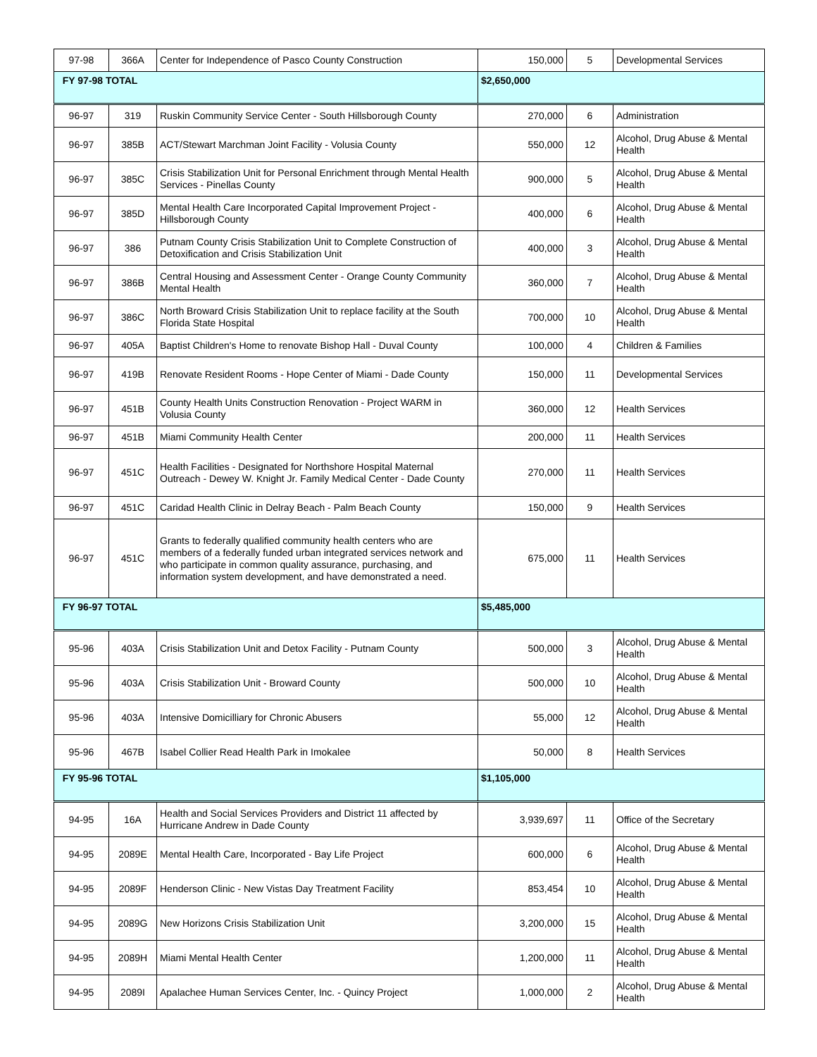| 97-98 | 366A | Center for Independence of Pasco County Construction | 150,000 | 5 | Developmental Services |
| FY 97-98 TOTAL | | | $2,650,000 | | |
| 96-97 | 319 | Ruskin Community Service Center - South Hillsborough County | 270,000 | 6 | Administration |
| 96-97 | 385B | ACT/Stewart Marchman Joint Facility - Volusia County | 550,000 | 12 | Alcohol, Drug Abuse & Mental Health |
| 96-97 | 385C | Crisis Stabilization Unit for Personal Enrichment through Mental Health Services - Pinellas County | 900,000 | 5 | Alcohol, Drug Abuse & Mental Health |
| 96-97 | 385D | Mental Health Care Incorporated Capital Improvement Project - Hillsborough County | 400,000 | 6 | Alcohol, Drug Abuse & Mental Health |
| 96-97 | 386 | Putnam County Crisis Stabilization Unit to Complete Construction of Detoxification and Crisis Stabilization Unit | 400,000 | 3 | Alcohol, Drug Abuse & Mental Health |
| 96-97 | 386B | Central Housing and Assessment Center - Orange County Community Mental Health | 360,000 | 7 | Alcohol, Drug Abuse & Mental Health |
| 96-97 | 386C | North Broward Crisis Stabilization Unit to replace facility at the South Florida State Hospital | 700,000 | 10 | Alcohol, Drug Abuse & Mental Health |
| 96-97 | 405A | Baptist Children's Home to renovate Bishop Hall - Duval County | 100,000 | 4 | Children & Families |
| 96-97 | 419B | Renovate Resident Rooms - Hope Center of Miami - Dade County | 150,000 | 11 | Developmental Services |
| 96-97 | 451B | County Health Units Construction Renovation - Project WARM in Volusia County | 360,000 | 12 | Health Services |
| 96-97 | 451B | Miami Community Health Center | 200,000 | 11 | Health Services |
| 96-97 | 451C | Health Facilities - Designated for Northshore Hospital Maternal Outreach - Dewey W. Knight Jr. Family Medical Center - Dade County | 270,000 | 11 | Health Services |
| 96-97 | 451C | Caridad Health Clinic in Delray Beach - Palm Beach County | 150,000 | 9 | Health Services |
| 96-97 | 451C | Grants to federally qualified community health centers who are members of a federally funded urban integrated services network and who participate in common quality assurance, purchasing, and information system development, and have demonstrated a need. | 675,000 | 11 | Health Services |
| FY 96-97 TOTAL | | | $5,485,000 | | |
| 95-96 | 403A | Crisis Stabilization Unit and Detox Facility - Putnam County | 500,000 | 3 | Alcohol, Drug Abuse & Mental Health |
| 95-96 | 403A | Crisis Stabilization Unit - Broward County | 500,000 | 10 | Alcohol, Drug Abuse & Mental Health |
| 95-96 | 403A | Intensive Domicilliary for Chronic Abusers | 55,000 | 12 | Alcohol, Drug Abuse & Mental Health |
| 95-96 | 467B | Isabel Collier Read Health Park in Imokalee | 50,000 | 8 | Health Services |
| FY 95-96 TOTAL | | | $1,105,000 | | |
| 94-95 | 16A | Health and Social Services Providers and District 11 affected by Hurricane Andrew in Dade County | 3,939,697 | 11 | Office of the Secretary |
| 94-95 | 2089E | Mental Health Care, Incorporated - Bay Life Project | 600,000 | 6 | Alcohol, Drug Abuse & Mental Health |
| 94-95 | 2089F | Henderson Clinic - New Vistas Day Treatment Facility | 853,454 | 10 | Alcohol, Drug Abuse & Mental Health |
| 94-95 | 2089G | New Horizons Crisis Stabilization Unit | 3,200,000 | 15 | Alcohol, Drug Abuse & Mental Health |
| 94-95 | 2089H | Miami Mental Health Center | 1,200,000 | 11 | Alcohol, Drug Abuse & Mental Health |
| 94-95 | 2089I | Apalachee Human Services Center, Inc. - Quincy Project | 1,000,000 | 2 | Alcohol, Drug Abuse & Mental Health |